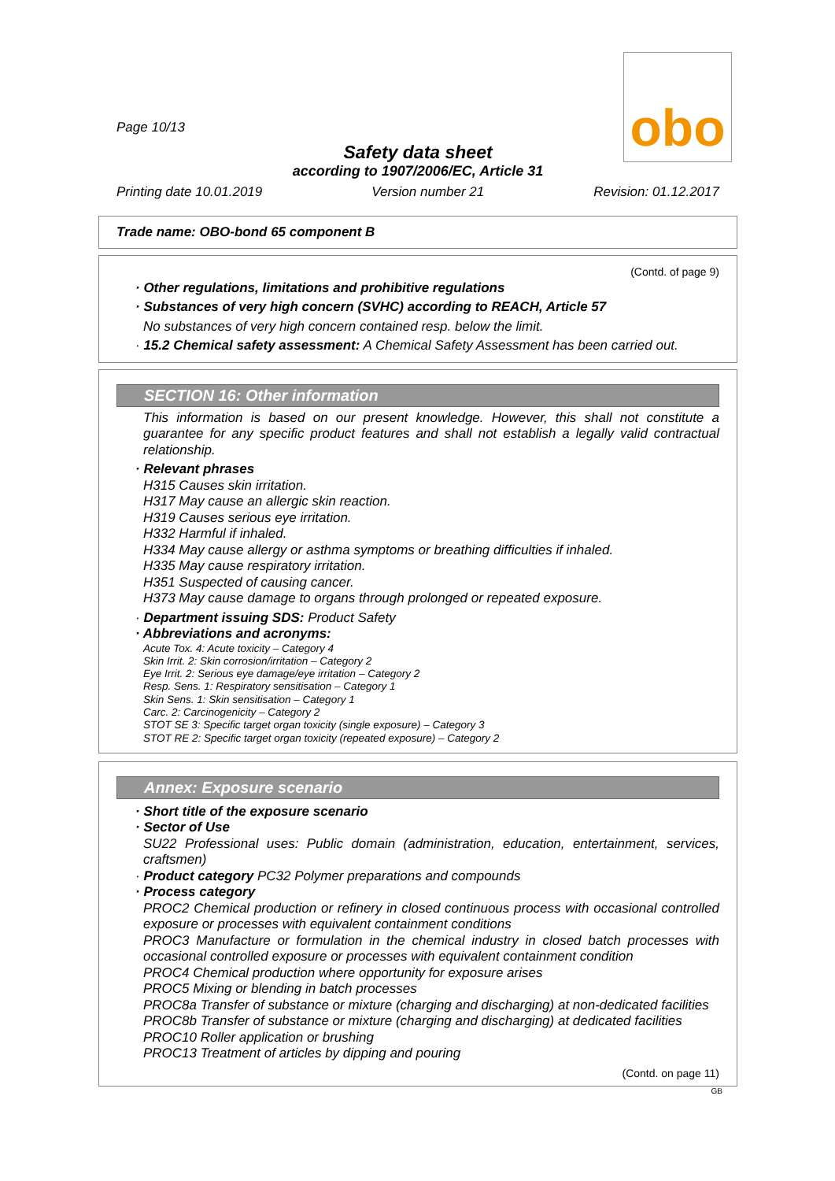obo
Page 10/13
Safety data sheet
according to 1907/2006/EC, Article 31
Printing date 10.01.2019 Version number 21 Revision: 01.12.2017
Trade name: OBO-bond 65 component B
(Contd. of page 9)
· Other regulations, limitations and prohibitive regulations
· Substances of very high concern (SVHC) according to REACH, Article 57
No substances of very high concern contained resp. below the limit.
· 15.2 Chemical safety assessment: A Chemical Safety Assessment has been carried out.
SECTION 16: Other information
This information is based on our present knowledge. However, this shall not constitute a guarantee for any specific product features and shall not establish a legally valid contractual relationship.
· Relevant phrases
H315 Causes skin irritation.
H317 May cause an allergic skin reaction.
H319 Causes serious eye irritation.
H332 Harmful if inhaled.
H334 May cause allergy or asthma symptoms or breathing difficulties if inhaled.
H335 May cause respiratory irritation.
H351 Suspected of causing cancer.
H373 May cause damage to organs through prolonged or repeated exposure.
· Department issuing SDS: Product Safety
· Abbreviations and acronyms:
Acute Tox. 4: Acute toxicity – Category 4
Skin Irrit. 2: Skin corrosion/irritation – Category 2
Eye Irrit. 2: Serious eye damage/eye irritation – Category 2
Resp. Sens. 1: Respiratory sensitisation – Category 1
Skin Sens. 1: Skin sensitisation – Category 1
Carc. 2: Carcinogenicity – Category 2
STOT SE 3: Specific target organ toxicity (single exposure) – Category 3
STOT RE 2: Specific target organ toxicity (repeated exposure) – Category 2
Annex: Exposure scenario
· Short title of the exposure scenario
· Sector of Use
SU22 Professional uses: Public domain (administration, education, entertainment, services, craftsmen)
· Product category PC32 Polymer preparations and compounds
· Process category
PROC2 Chemical production or refinery in closed continuous process with occasional controlled exposure or processes with equivalent containment conditions
PROC3 Manufacture or formulation in the chemical industry in closed batch processes with occasional controlled exposure or processes with equivalent containment condition
PROC4 Chemical production where opportunity for exposure arises
PROC5 Mixing or blending in batch processes
PROC8a Transfer of substance or mixture (charging and discharging) at non-dedicated facilities
PROC8b Transfer of substance or mixture (charging and discharging) at dedicated facilities
PROC10 Roller application or brushing
PROC13 Treatment of articles by dipping and pouring
(Contd. on page 11)
GB